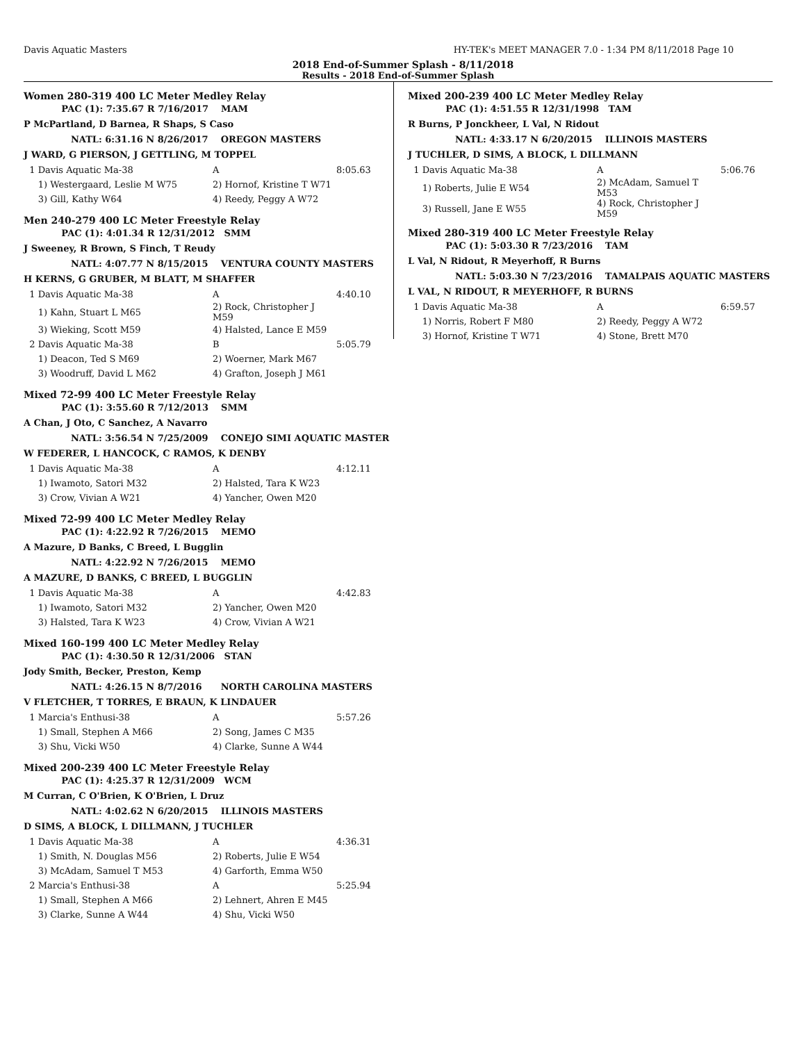Davis Aquatic Masters HY-TEK's MEET MANAGER 7.0 - 1:34 PM 8/11/2018 Page 10
2018 End-of-Summer Splash - 8/11/2018
Results - 2018 End-of-Summer Splash
Women 280-319 400 LC Meter Medley Relay
PAC (1): 7:35.67 R 7/16/2017 MAM
P McPartland, D Barnea, R Shaps, S Caso
NATL: 6:31.16 N 8/26/2017 OREGON MASTERS
J WARD, G PIERSON, J GETTLING, M TOPPEL
| 1 Davis Aquatic Ma-38 | A | 8:05.63 |
| 1) Westergaard, Leslie M W75 | 2) Hornof, Kristine T W71 | |
| 3) Gill, Kathy W64 | 4) Reedy, Peggy A W72 | |
Men 240-279 400 LC Meter Freestyle Relay
PAC (1): 4:01.34 R 12/31/2012 SMM
J Sweeney, R Brown, S Finch, T Reudy
NATL: 4:07.77 N 8/15/2015 VENTURA COUNTY MASTERS
H KERNS, G GRUBER, M BLATT, M SHAFFER
| 1 Davis Aquatic Ma-38 | A | 4:40.10 |
| 1) Kahn, Stuart L M65 | 2) Rock, Christopher J M59 | |
| 3) Wieking, Scott M59 | 4) Halsted, Lance E M59 | |
| 2 Davis Aquatic Ma-38 | B | 5:05.79 |
| 1) Deacon, Ted S M69 | 2) Woerner, Mark M67 | |
| 3) Woodruff, David L M62 | 4) Grafton, Joseph J M61 | |
Mixed 72-99 400 LC Meter Freestyle Relay
PAC (1): 3:55.60 R 7/12/2013 SMM
A Chan, J Oto, C Sanchez, A Navarro
NATL: 3:56.54 N 7/25/2009 CONEJO SIMI AQUATIC MASTER
W FEDERER, L HANCOCK, C RAMOS, K DENBY
| 1 Davis Aquatic Ma-38 | A | 4:12.11 |
| 1) Iwamoto, Satori M32 | 2) Halsted, Tara K W23 | |
| 3) Crow, Vivian A W21 | 4) Yancher, Owen M20 | |
Mixed 72-99 400 LC Meter Medley Relay
PAC (1): 4:22.92 R 7/26/2015 MEMO
A Mazure, D Banks, C Breed, L Bugglin
NATL: 4:22.92 N 7/26/2015 MEMO
A MAZURE, D BANKS, C BREED, L BUGGLIN
| 1 Davis Aquatic Ma-38 | A | 4:42.83 |
| 1) Iwamoto, Satori M32 | 2) Yancher, Owen M20 | |
| 3) Halsted, Tara K W23 | 4) Crow, Vivian A W21 | |
Mixed 160-199 400 LC Meter Medley Relay
PAC (1): 4:30.50 R 12/31/2006 STAN
Jody Smith, Becker, Preston, Kemp
NATL: 4:26.15 N 8/7/2016 NORTH CAROLINA MASTERS
V FLETCHER, T TORRES, E BRAUN, K LINDAUER
| 1 Marcia's Enthusi-38 | A | 5:57.26 |
| 1) Small, Stephen A M66 | 2) Song, James C M35 | |
| 3) Shu, Vicki W50 | 4) Clarke, Sunne A W44 | |
Mixed 200-239 400 LC Meter Freestyle Relay
PAC (1): 4:25.37 R 12/31/2009 WCM
M Curran, C O'Brien, K O'Brien, L Druz
NATL: 4:02.62 N 6/20/2015 ILLINOIS MASTERS
D SIMS, A BLOCK, L DILLMANN, J TUCHLER
| 1 Davis Aquatic Ma-38 | A | 4:36.31 |
| 1) Smith, N. Douglas M56 | 2) Roberts, Julie E W54 | |
| 3) McAdam, Samuel T M53 | 4) Garforth, Emma W50 | |
| 2 Marcia's Enthusi-38 | A | 5:25.94 |
| 1) Small, Stephen A M66 | 2) Lehnert, Ahren E M45 | |
| 3) Clarke, Sunne A W44 | 4) Shu, Vicki W50 | |
Mixed 200-239 400 LC Meter Medley Relay
PAC (1): 4:51.55 R 12/31/1998 TAM
R Burns, P Jonckheer, L Val, N Ridout
NATL: 4:33.17 N 6/20/2015 ILLINOIS MASTERS
J TUCHLER, D SIMS, A BLOCK, L DILLMANN
| 1 Davis Aquatic Ma-38 | A | 5:06.76 |
| 1) Roberts, Julie E W54 | 2) McAdam, Samuel T M53 | |
| 3) Russell, Jane E W55 | 4) Rock, Christopher J M59 | |
Mixed 280-319 400 LC Meter Freestyle Relay
PAC (1): 5:03.30 R 7/23/2016 TAM
L Val, N Ridout, R Meyerhoff, R Burns
NATL: 5:03.30 N 7/23/2016 TAMALPAIS AQUATIC MASTERS
L VAL, N RIDOUT, R MEYERHOFF, R BURNS
| 1 Davis Aquatic Ma-38 | A | 6:59.57 |
| 1) Norris, Robert F M80 | 2) Reedy, Peggy A W72 | |
| 3) Hornof, Kristine T W71 | 4) Stone, Brett M70 | |